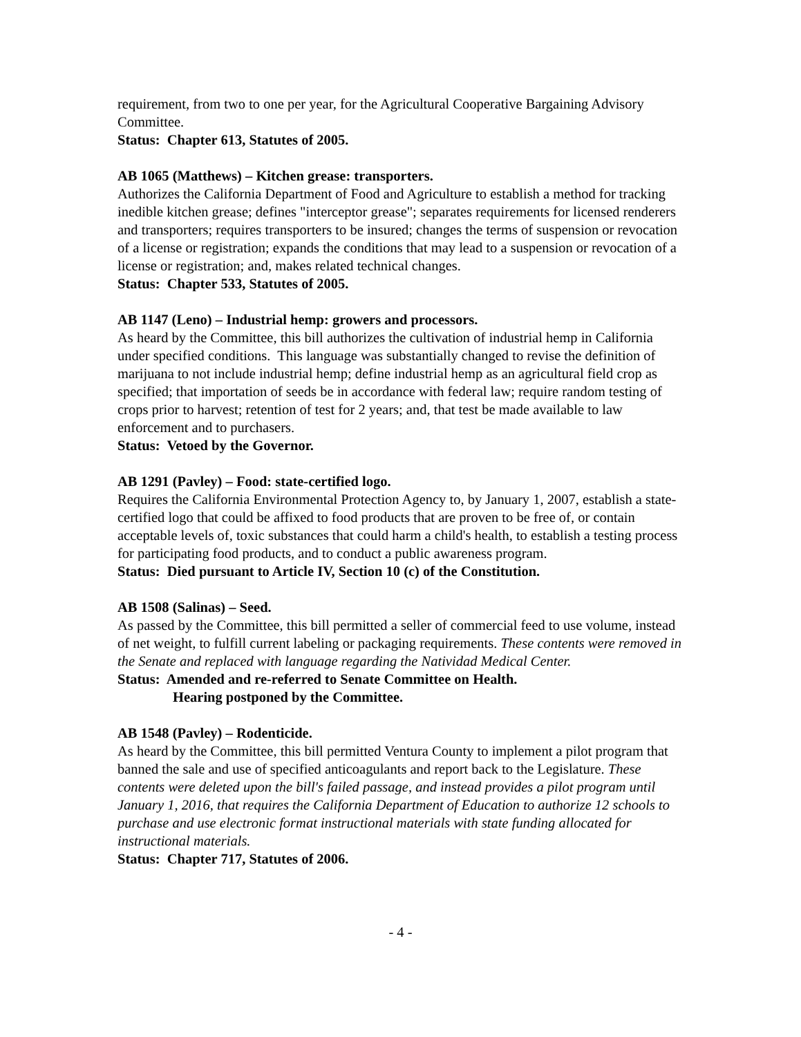requirement, from two to one per year, for the Agricultural Cooperative Bargaining Advisory Committee.
Status: Chapter 613, Statutes of 2005.
AB 1065 (Matthews) – Kitchen grease: transporters.
Authorizes the California Department of Food and Agriculture to establish a method for tracking inedible kitchen grease; defines "interceptor grease"; separates requirements for licensed renderers and transporters; requires transporters to be insured; changes the terms of suspension or revocation of a license or registration; expands the conditions that may lead to a suspension or revocation of a license or registration; and, makes related technical changes.
Status: Chapter 533, Statutes of 2005.
AB 1147 (Leno) – Industrial hemp: growers and processors.
As heard by the Committee, this bill authorizes the cultivation of industrial hemp in California under specified conditions. This language was substantially changed to revise the definition of marijuana to not include industrial hemp; define industrial hemp as an agricultural field crop as specified; that importation of seeds be in accordance with federal law; require random testing of crops prior to harvest; retention of test for 2 years; and, that test be made available to law enforcement and to purchasers.
Status: Vetoed by the Governor.
AB 1291 (Pavley) – Food: state-certified logo.
Requires the California Environmental Protection Agency to, by January 1, 2007, establish a state-certified logo that could be affixed to food products that are proven to be free of, or contain acceptable levels of, toxic substances that could harm a child's health, to establish a testing process for participating food products, and to conduct a public awareness program.
Status: Died pursuant to Article IV, Section 10 (c) of the Constitution.
AB 1508 (Salinas) – Seed.
As passed by the Committee, this bill permitted a seller of commercial feed to use volume, instead of net weight, to fulfill current labeling or packaging requirements. These contents were removed in the Senate and replaced with language regarding the Natividad Medical Center.
Status: Amended and re-referred to Senate Committee on Health.
Hearing postponed by the Committee.
AB 1548 (Pavley) – Rodenticide.
As heard by the Committee, this bill permitted Ventura County to implement a pilot program that banned the sale and use of specified anticoagulants and report back to the Legislature. These contents were deleted upon the bill's failed passage, and instead provides a pilot program until January 1, 2016, that requires the California Department of Education to authorize 12 schools to purchase and use electronic format instructional materials with state funding allocated for instructional materials.
Status: Chapter 717, Statutes of 2006.
- 4 -